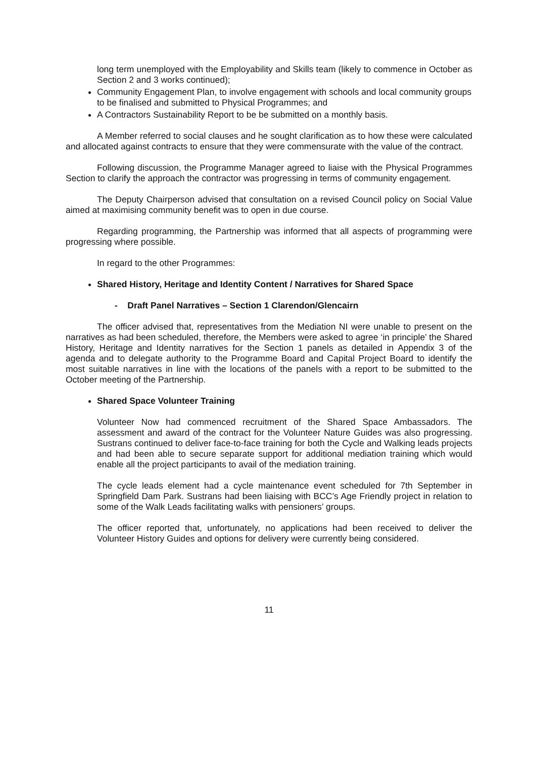long term unemployed with the Employability and Skills team (likely to commence in October as Section 2 and 3 works continued);
Community Engagement Plan, to involve engagement with schools and local community groups to be finalised and submitted to Physical Programmes; and
A Contractors Sustainability Report to be be submitted on a monthly basis.
A Member referred to social clauses and he sought clarification as to how these were calculated and allocated against contracts to ensure that they were commensurate with the value of the contract.
Following discussion, the Programme Manager agreed to liaise with the Physical Programmes Section to clarify the approach the contractor was progressing in terms of community engagement.
The Deputy Chairperson advised that consultation on a revised Council policy on Social Value aimed at maximising community benefit was to open in due course.
Regarding programming, the Partnership was informed that all aspects of programming were progressing where possible.
In regard to the other Programmes:
Shared History, Heritage and Identity Content / Narratives for Shared Space
- Draft Panel Narratives – Section 1 Clarendon/Glencairn
The officer advised that, representatives from the Mediation NI were unable to present on the narratives as had been scheduled, therefore, the Members were asked to agree ‘in principle’ the Shared History, Heritage and Identity narratives for the Section 1 panels as detailed in Appendix 3 of the agenda and to delegate authority to the Programme Board and Capital Project Board to identify the most suitable narratives in line with the locations of the panels with a report to be submitted to the October meeting of the Partnership.
Shared Space Volunteer Training
Volunteer Now had commenced recruitment of the Shared Space Ambassadors. The assessment and award of the contract for the Volunteer Nature Guides was also progressing. Sustrans continued to deliver face-to-face training for both the Cycle and Walking leads projects and had been able to secure separate support for additional mediation training which would enable all the project participants to avail of the mediation training.
The cycle leads element had a cycle maintenance event scheduled for 7th September in Springfield Dam Park. Sustrans had been liaising with BCC’s Age Friendly project in relation to some of the Walk Leads facilitating walks with pensioners’ groups.
The officer reported that, unfortunately, no applications had been received to deliver the Volunteer History Guides and options for delivery were currently being considered.
11